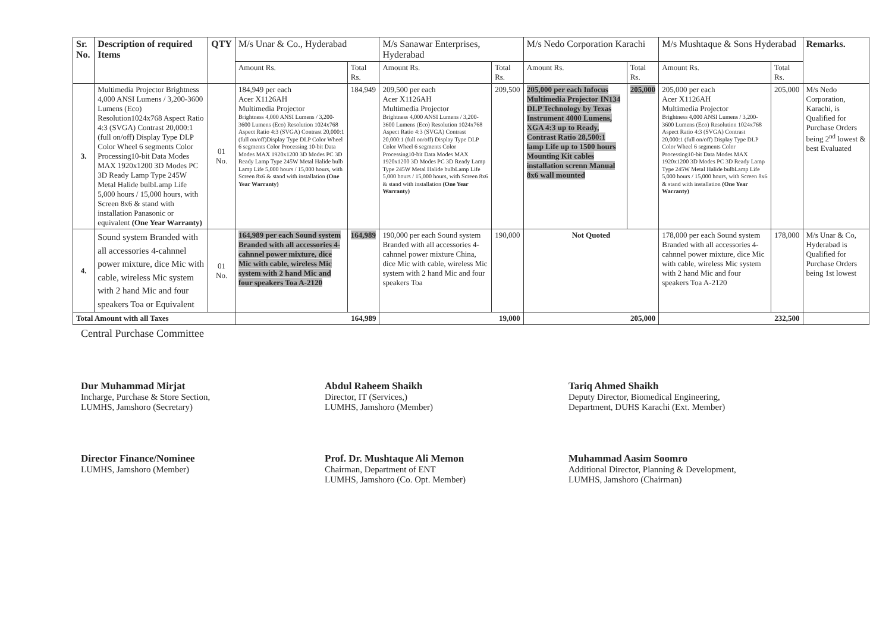| Sr. No. | Description of required Items | QTY | M/s Unar & Co., Hyderabad | | M/s Sanawar Enterprises, Hyderabad | | M/s Nedo Corporation Karachi | | M/s Mushtaque & Sons Hyderabad | | Remarks. |
| --- | --- | --- | --- | --- | --- | --- | --- | --- | --- | --- | --- |
| | | | Amount Rs. | Total Rs. | Amount Rs. | Total Rs. | Amount Rs. | Total Rs. | Amount Rs. | Total Rs. | |
| 3. | Multimedia Projector Brightness 4,000 ANSI Lumens / 3,200-3600 Lumens (Eco) Resolution1024x768 Aspect Ratio 4:3 (SVGA) Contrast 20,000:1 (full on/off) Display Type DLP Color Wheel 6 segments Color Processing10-bit Data Modes MAX 1920x1200 3D Modes PC 3D Ready Lamp Type 245W Metal Halide bulbLamp Life 5,000 hours / 15,000 hours, with Screen 8x6 & stand with installation Panasonic or equivalent (One Year Warranty) | 01 No. | 184,949 per each Acer X1126AH Multimedia Projector Brightness 4,000 ANSI Lumens / 3,200-3600 Lumens (Eco) Resolution 1024x768 Aspect Ratio 4:3 (SVGA) Contrast 20,000:1 (full on/off)Display Type DLP Color Wheel 6 segments Color Processing 10-bit Data Modes MAX 1920x1200 3D Modes PC 3D Ready Lamp Type 245W Metal Halide bulb Lamp Life 5,000 hours / 15,000 hours, with Screen 8x6 & stand with installation (One Year Warranty) | 184,949 | 209,500 per each Acer X1126AH Multimedia Projector Brightness 4,000 ANSI Lumens / 3,200-3600 Lumens (Eco) Resolution 1024x768 Aspect Ratio 4:3 (SVGA) Contrast 20,000:1 (full on/off) Display Type DLP Color Wheel 6 segments Color Processing10-bit Data Modes MAX 1920x1200 3D Modes PC 3D Ready Lamp Type 245W Metal Halide bulbLamp Life 5,000 hours / 15,000 hours, with Screen 8x6 & stand with installation (One Year Warranty) | 209,500 | 205,000 per each Infocus Multimedia Projector IN134 DLP Technology by Texas Instrument 4000 Lumens, XGA 4:3 up to Ready, Contrast Ratio 28,500:1 lamp Life up to 1500 hours Mounting Kit cables installation screnn Manual 8x6 wall mounted | 205,000 | 205,000 per each Acer X1126AH Multimedia Projector Brightness 4,000 ANSI Lumens / 3,200-3600 Lumens (Eco) Resolution 1024x768 Aspect Ratio 4:3 (SVGA) Contrast 20,000:1 (full on/off) Display Type DLP Color Wheel 6 segments Color Processing10-bit Data Modes MAX 1920x1200 3D Modes PC 3D Ready Lamp Type 245W Metal Halide bulbLamp Life 5,000 hours / 15,000 hours, with Screen 8x6 & stand with installation (One Year Warranty) | 205,000 | M/s Nedo Corporation, Karachi, is Qualified for Purchase Orders being 2<sup>nd</sup> lowest & best Evaluated |
| 4. | Sound system Branded with all accessories 4-cahnnel power mixture, dice Mic with cable, wireless Mic system with 2 hand Mic and four speakers Toa or Equivalent | 01 No. | 164,989 per each Sound system Branded with all accessories 4-cahnnel power mixture, dice Mic with cable, wireless Mic system with 2 hand Mic and four speakers Toa A-2120 | 164,989 | 190,000 per each Sound system Branded with all accessories 4-cahnnel power mixture China, dice Mic with cable, wireless Mic system with 2 hand Mic and four speakers Toa | 190,000 | Not Quoted | | 178,000 per each Sound system Branded with all accessories 4-cahnnel power mixture, dice Mic with cable, wireless Mic system with 2 hand Mic and four speakers Toa A-2120 | 178,000 | M/s Unar & Co, Hyderabad is Qualified for Purchase Orders being 1st lowest |
| Total Amount with all Taxes | | | 164,989 | | 19,000 | | 205,000 | | 232,500 | | |
Central Purchase Committee
Dur Muhammad Mirjat
Incharge, Purchase & Store Section,
LUMHS, Jamshoro (Secretary)
Abdul Raheem Shaikh
Director, IT (Services,)
LUMHS, Jamshoro (Member)
Tariq Ahmed Shaikh
Deputy Director, Biomedical Engineering,
Department, DUHS Karachi (Ext. Member)
Director Finance/Nominee
LUMHS, Jamshoro (Member)
Prof. Dr. Mushtaque Ali Memon
Chairman, Department of ENT
LUMHS, Jamshoro (Co. Opt. Member)
Muhammad Aasim Soomro
Additional Director, Planning & Development,
LUMHS, Jamshoro (Chairman)